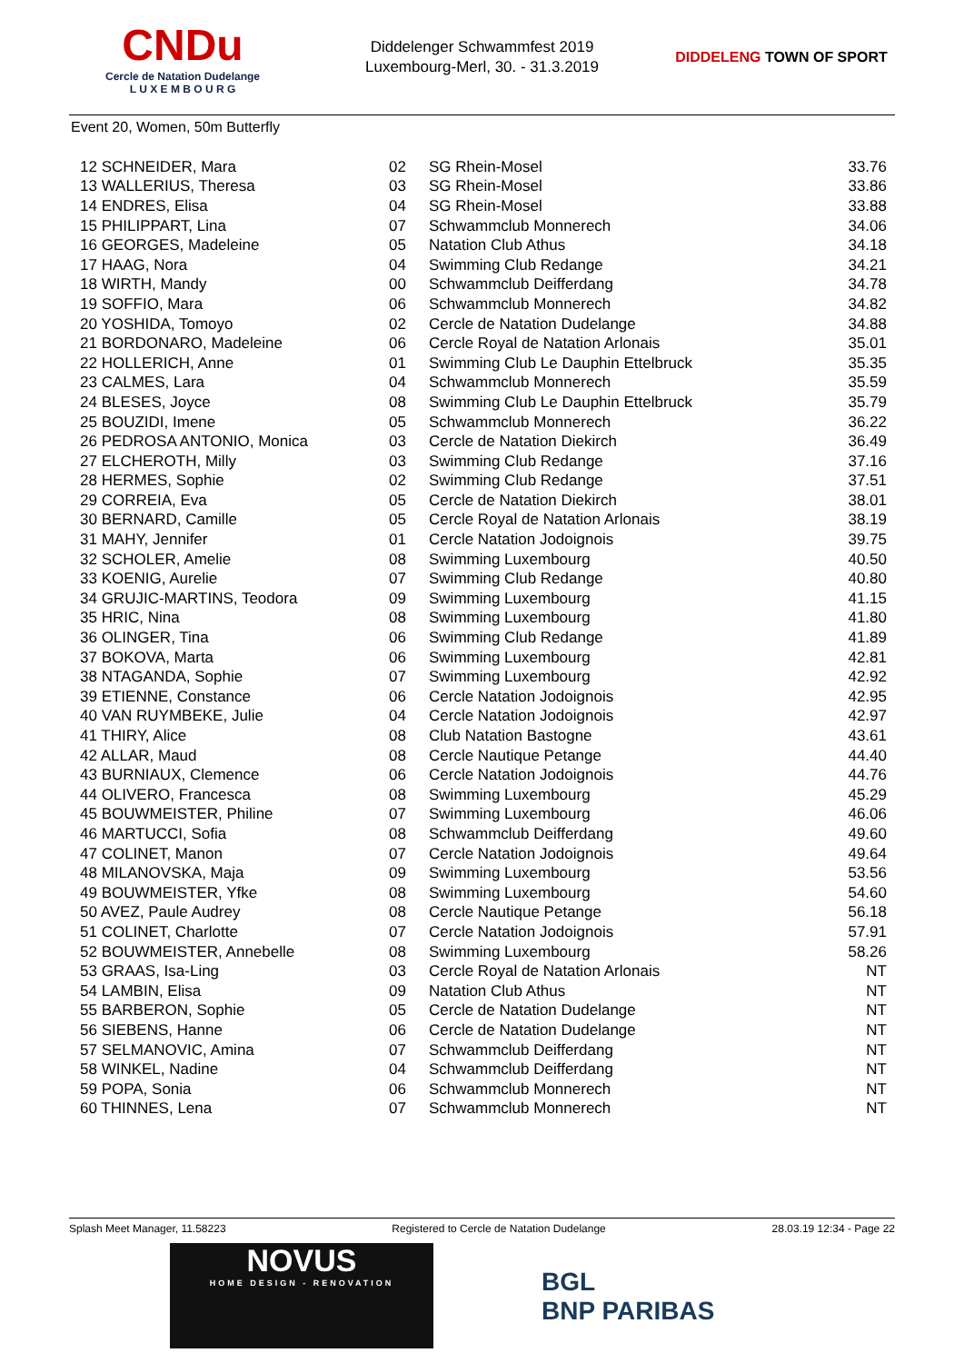CNDu
Cercle de Natation Dudelange
L U X E M B O U R G
Diddelenger Schwammfest 2019
Luxembourg-Merl, 30. - 31.3.2019
DIDDELENG TOWN OF SPORT
Event 20, Women, 50m Butterfly
| 12 SCHNEIDER, Mara | 02 | SG Rhein-Mosel | 33.76 |
| 13 WALLERIUS, Theresa | 03 | SG Rhein-Mosel | 33.86 |
| 14 ENDRES, Elisa | 04 | SG Rhein-Mosel | 33.88 |
| 15 PHILIPPART, Lina | 07 | Schwammclub Monnerech | 34.06 |
| 16 GEORGES, Madeleine | 05 | Natation Club Athus | 34.18 |
| 17 HAAG, Nora | 04 | Swimming Club Redange | 34.21 |
| 18 WIRTH, Mandy | 00 | Schwammclub Deifferdang | 34.78 |
| 19 SOFFIO, Mara | 06 | Schwammclub Monnerech | 34.82 |
| 20 YOSHIDA, Tomoyo | 02 | Cercle de Natation Dudelange | 34.88 |
| 21 BORDONARO, Madeleine | 06 | Cercle Royal de Natation Arlonais | 35.01 |
| 22 HOLLERICH, Anne | 01 | Swimming Club Le Dauphin Ettelbruck | 35.35 |
| 23 CALMES, Lara | 04 | Schwammclub Monnerech | 35.59 |
| 24 BLESES, Joyce | 08 | Swimming Club Le Dauphin Ettelbruck | 35.79 |
| 25 BOUZIDI, Imene | 05 | Schwammclub Monnerech | 36.22 |
| 26 PEDROSA ANTONIO, Monica | 03 | Cercle de Natation Diekirch | 36.49 |
| 27 ELCHEROTH, Milly | 03 | Swimming Club Redange | 37.16 |
| 28 HERMES, Sophie | 02 | Swimming Club Redange | 37.51 |
| 29 CORREIA, Eva | 05 | Cercle de Natation Diekirch | 38.01 |
| 30 BERNARD, Camille | 05 | Cercle Royal de Natation Arlonais | 38.19 |
| 31 MAHY, Jennifer | 01 | Cercle Natation Jodoignois | 39.75 |
| 32 SCHOLER, Amelie | 08 | Swimming Luxembourg | 40.50 |
| 33 KOENIG, Aurelie | 07 | Swimming Club Redange | 40.80 |
| 34 GRUJIC-MARTINS, Teodora | 09 | Swimming Luxembourg | 41.15 |
| 35 HRIC, Nina | 08 | Swimming Luxembourg | 41.80 |
| 36 OLINGER, Tina | 06 | Swimming Club Redange | 41.89 |
| 37 BOKOVA, Marta | 06 | Swimming Luxembourg | 42.81 |
| 38 NTAGANDA, Sophie | 07 | Swimming Luxembourg | 42.92 |
| 39 ETIENNE, Constance | 06 | Cercle Natation Jodoignois | 42.95 |
| 40 VAN RUYMBEKE, Julie | 04 | Cercle Natation Jodoignois | 42.97 |
| 41 THIRY, Alice | 08 | Club Natation Bastogne | 43.61 |
| 42 ALLAR, Maud | 08 | Cercle Nautique Petange | 44.40 |
| 43 BURNIAUX, Clemence | 06 | Cercle Natation Jodoignois | 44.76 |
| 44 OLIVERO, Francesca | 08 | Swimming Luxembourg | 45.29 |
| 45 BOUWMEISTER, Philine | 07 | Swimming Luxembourg | 46.06 |
| 46 MARTUCCI, Sofia | 08 | Schwammclub Deifferdang | 49.60 |
| 47 COLINET, Manon | 07 | Cercle Natation Jodoignois | 49.64 |
| 48 MILANOVSKA, Maja | 09 | Swimming Luxembourg | 53.56 |
| 49 BOUWMEISTER, Yfke | 08 | Swimming Luxembourg | 54.60 |
| 50 AVEZ, Paule Audrey | 08 | Cercle Nautique Petange | 56.18 |
| 51 COLINET, Charlotte | 07 | Cercle Natation Jodoignois | 57.91 |
| 52 BOUWMEISTER, Annebelle | 08 | Swimming Luxembourg | 58.26 |
| 53 GRAAS, Isa-Ling | 03 | Cercle Royal de Natation Arlonais | NT |
| 54 LAMBIN, Elisa | 09 | Natation Club Athus | NT |
| 55 BARBERON, Sophie | 05 | Cercle de Natation Dudelange | NT |
| 56 SIEBENS, Hanne | 06 | Cercle de Natation Dudelange | NT |
| 57 SELMANOVIC, Amina | 07 | Schwammclub Deifferdang | NT |
| 58 WINKEL, Nadine | 04 | Schwammclub Deifferdang | NT |
| 59 POPA, Sonia | 06 | Schwammclub Monnerech | NT |
| 60 THINNES, Lena | 07 | Schwammclub Monnerech | NT |
Splash Meet Manager, 11.58223 Registered to Cercle de Natation Dudelange 28.03.19 12:34 - Page 22
NOVUS
HOME DESIGN - RENOVATION
BGL
BNP PARIBAS